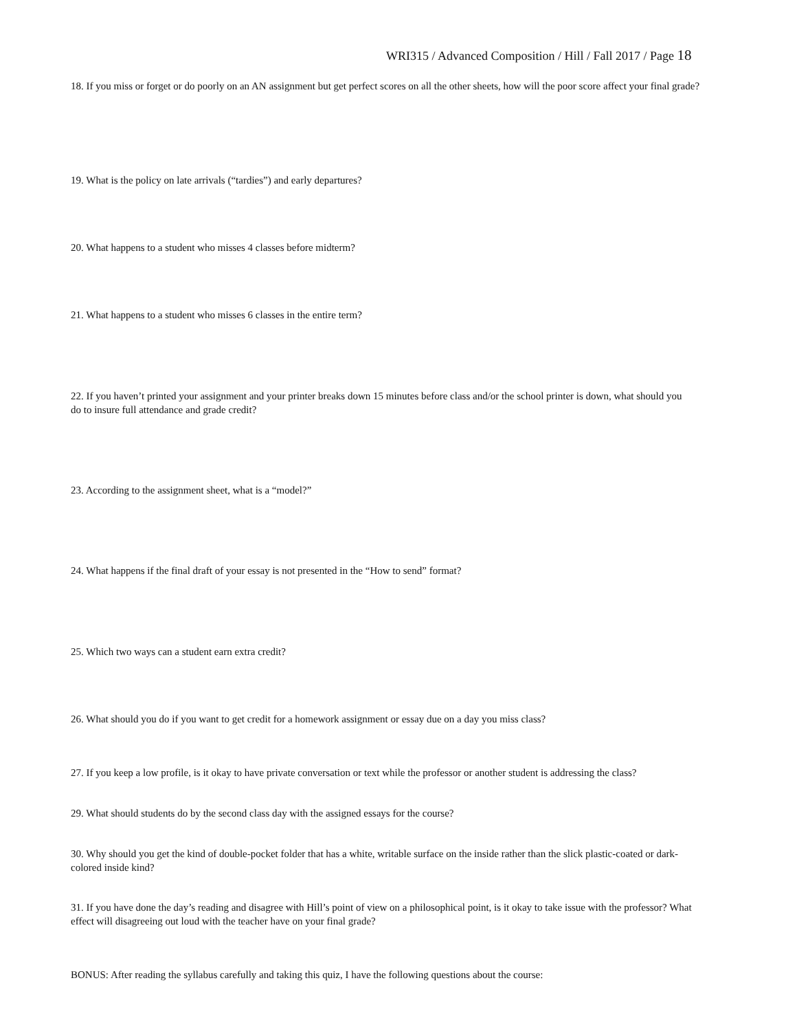WRI315 / Advanced Composition / Hill / Fall 2017 / Page 18
18. If you miss or forget or do poorly on an AN assignment but get perfect scores on all the other sheets, how will the poor score affect your final grade?
19. What is the policy on late arrivals (“tardies”) and early departures?
20. What happens to a student who misses 4 classes before midterm?
21. What happens to a student who misses 6 classes in the entire term?
22. If you haven’t printed your assignment and your printer breaks down 15 minutes before class and/or the school printer is down, what should you do to insure full attendance and grade credit?
23. According to the assignment sheet, what is a “model?”
24. What happens if the final draft of your essay is not presented in the “How to send” format?
25. Which two ways can a student earn extra credit?
26. What should you do if you want to get credit for a homework assignment or essay due on a day you miss class?
27. If you keep a low profile, is it okay to have private conversation or text while the professor or another student is addressing the class?
29. What should students do by the second class day with the assigned essays for the course?
30. Why should you get the kind of double-pocket folder that has a white, writable surface on the inside rather than the slick plastic-coated or dark-colored inside kind?
31. If you have done the day’s reading and disagree with Hill’s point of view on a philosophical point, is it okay to take issue with the professor? What effect will disagreeing out loud with the teacher have on your final grade?
BONUS: After reading the syllabus carefully and taking this quiz, I have the following questions about the course: